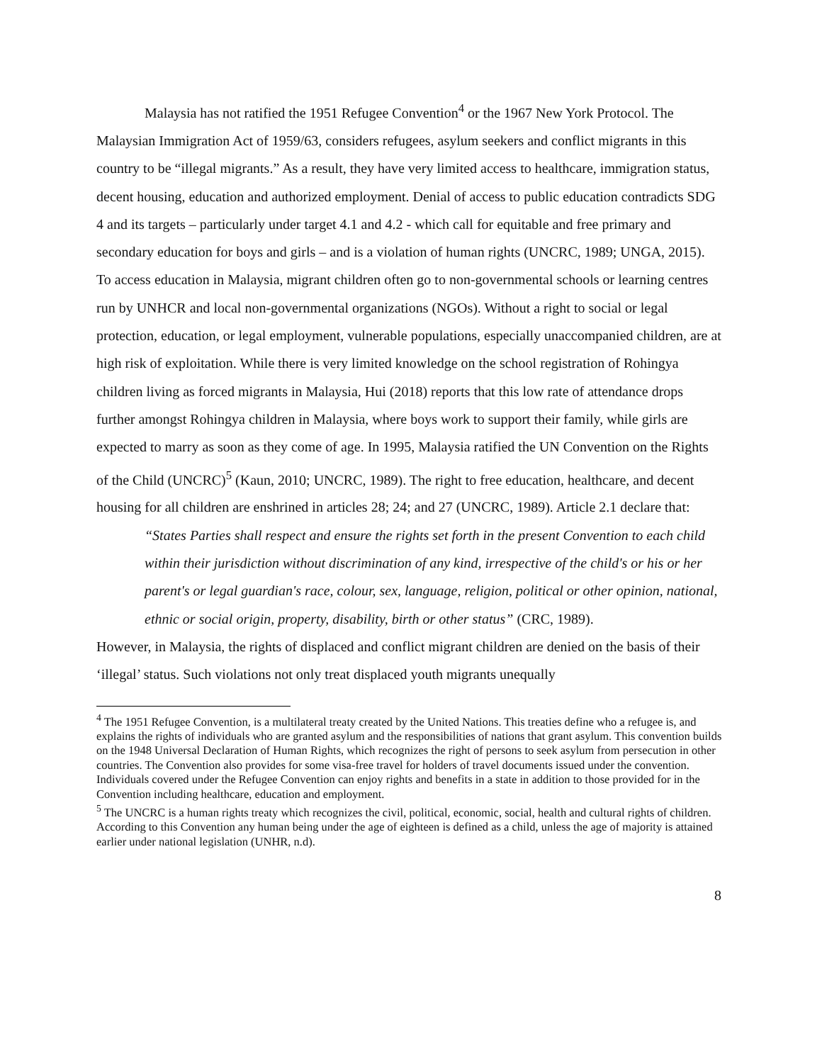Malaysia has not ratified the 1951 Refugee Convention<sup>4</sup> or the 1967 New York Protocol. The Malaysian Immigration Act of 1959/63, considers refugees, asylum seekers and conflict migrants in this country to be “illegal migrants.” As a result, they have very limited access to healthcare, immigration status, decent housing, education and authorized employment. Denial of access to public education contradicts SDG 4 and its targets – particularly under target 4.1 and 4.2 - which call for equitable and free primary and secondary education for boys and girls – and is a violation of human rights (UNCRC, 1989; UNGA, 2015). To access education in Malaysia, migrant children often go to non-governmental schools or learning centres run by UNHCR and local non-governmental organizations (NGOs). Without a right to social or legal protection, education, or legal employment, vulnerable populations, especially unaccompanied children, are at high risk of exploitation. While there is very limited knowledge on the school registration of Rohingya children living as forced migrants in Malaysia, Hui (2018) reports that this low rate of attendance drops further amongst Rohingya children in Malaysia, where boys work to support their family, while girls are expected to marry as soon as they come of age. In 1995, Malaysia ratified the UN Convention on the Rights of the Child (UNCRC)<sup>5</sup> (Kaun, 2010; UNCRC, 1989). The right to free education, healthcare, and decent housing for all children are enshrined in articles 28; 24; and 27 (UNCRC, 1989). Article 2.1 declare that:
“States Parties shall respect and ensure the rights set forth in the present Convention to each child within their jurisdiction without discrimination of any kind, irrespective of the child's or his or her parent's or legal guardian's race, colour, sex, language, religion, political or other opinion, national, ethnic or social origin, property, disability, birth or other status” (CRC, 1989).
However, in Malaysia, the rights of displaced and conflict migrant children are denied on the basis of their ‘illegal’ status. Such violations not only treat displaced youth migrants unequally
<sup>4</sup> The 1951 Refugee Convention, is a multilateral treaty created by the United Nations. This treaties define who a refugee is, and explains the rights of individuals who are granted asylum and the responsibilities of nations that grant asylum. This convention builds on the 1948 Universal Declaration of Human Rights, which recognizes the right of persons to seek asylum from persecution in other countries. The Convention also provides for some visa-free travel for holders of travel documents issued under the convention. Individuals covered under the Refugee Convention can enjoy rights and benefits in a state in addition to those provided for in the Convention including healthcare, education and employment.
<sup>5</sup> The UNCRC is a human rights treaty which recognizes the civil, political, economic, social, health and cultural rights of children. According to this Convention any human being under the age of eighteen is defined as a child, unless the age of majority is attained earlier under national legislation (UNHR, n.d).
8